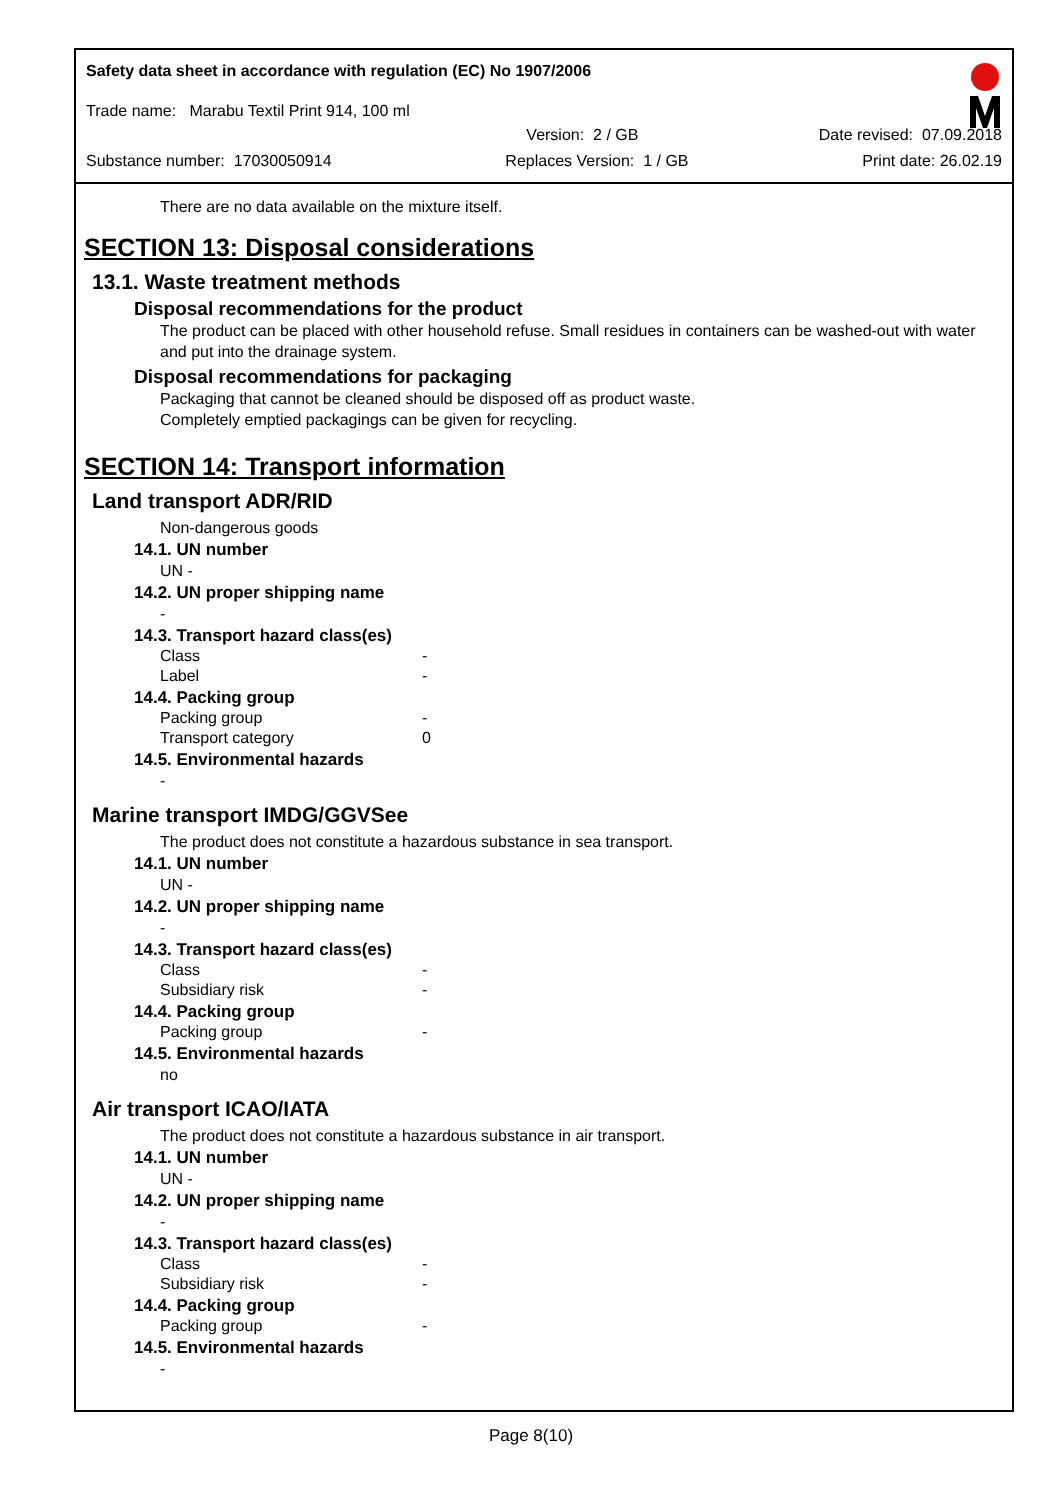Safety data sheet in accordance with regulation (EC) No 1907/2006
Trade name: Marabu Textil Print 914, 100 ml
Version: 2 / GB Date revised: 07.09.2018
Substance number: 17030050914 Replaces Version: 1 / GB Print date: 26.02.19
There are no data available on the mixture itself.
SECTION 13: Disposal considerations
13.1. Waste treatment methods
Disposal recommendations for the product
The product can be placed with other household refuse. Small residues in containers can be washed-out with water and put into the drainage system.
Disposal recommendations for packaging
Packaging that cannot be cleaned should be disposed off as product waste.
Completely emptied packagings can be given for recycling.
SECTION 14: Transport information
Land transport ADR/RID
Non-dangerous goods
14.1. UN number
UN -
14.2. UN proper shipping name
-
14.3. Transport hazard class(es)
Class -
Label -
14.4. Packing group
Packing group -
Transport category 0
14.5. Environmental hazards
-
Marine transport IMDG/GGVSee
The product does not constitute a hazardous substance in sea transport.
14.1. UN number
UN -
14.2. UN proper shipping name
-
14.3. Transport hazard class(es)
Class -
Subsidiary risk -
14.4. Packing group
Packing group -
14.5. Environmental hazards
no
Air transport ICAO/IATA
The product does not constitute a hazardous substance in air transport.
14.1. UN number
UN -
14.2. UN proper shipping name
-
14.3. Transport hazard class(es)
Class -
Subsidiary risk -
14.4. Packing group
Packing group -
14.5. Environmental hazards
-
Page 8(10)